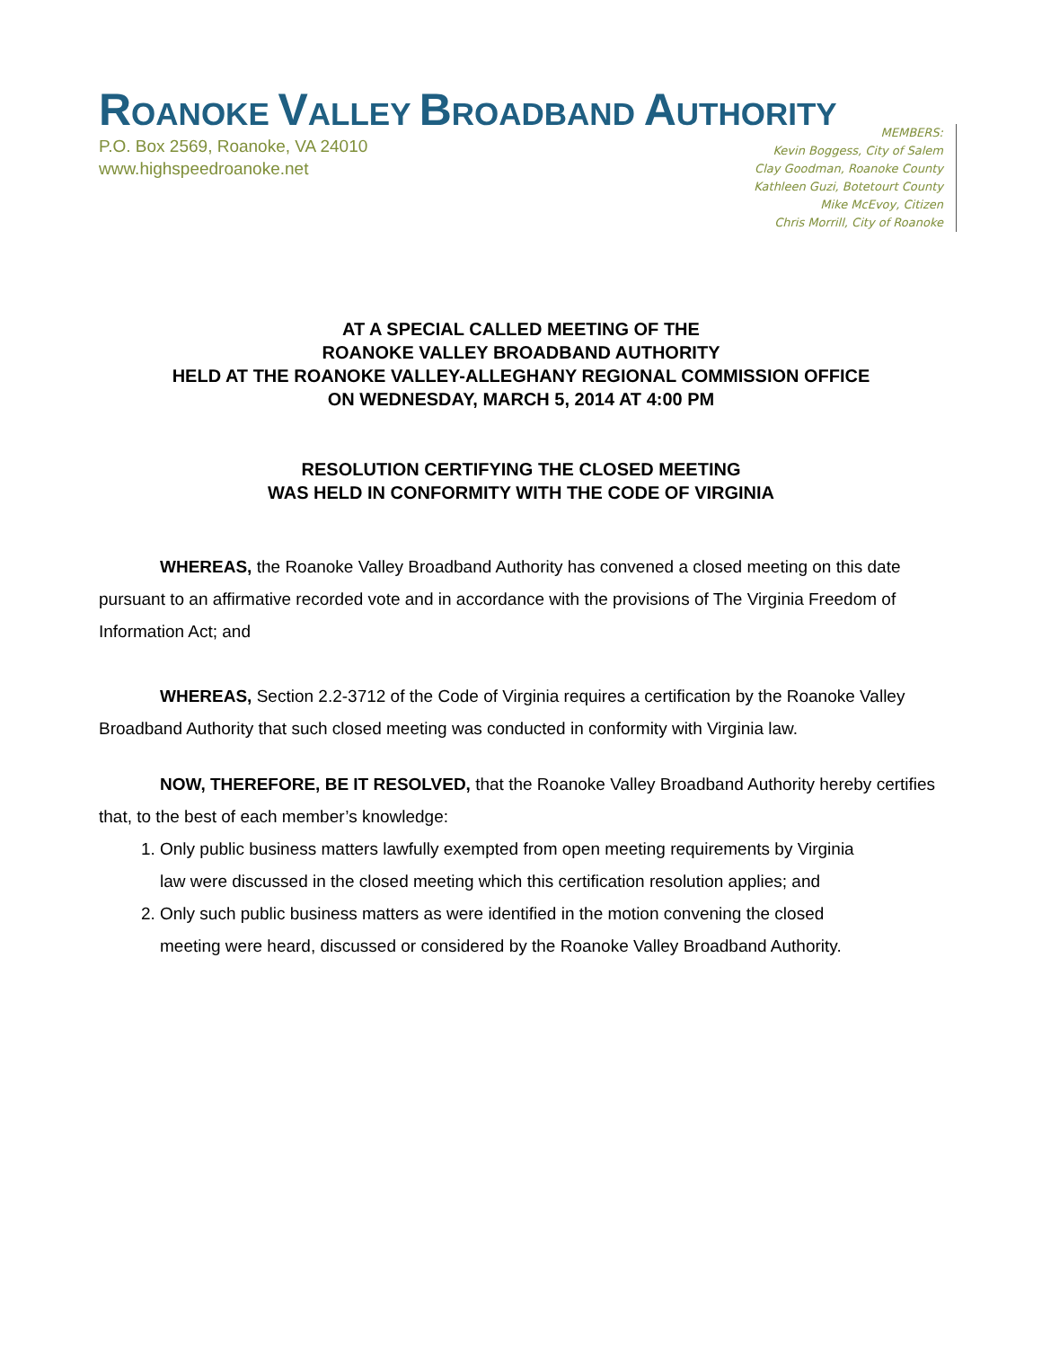ROANOKE VALLEY BROADBAND AUTHORITY
P.O. Box 2569, Roanoke, VA 24010
www.highspeedroanoke.net
MEMBERS:
Kevin Boggess, City of Salem
Clay Goodman, Roanoke County
Kathleen Guzi, Botetourt County
Mike McEvoy, Citizen
Chris Morrill, City of Roanoke
AT A SPECIAL CALLED MEETING OF THE
ROANOKE VALLEY BROADBAND AUTHORITY
HELD AT THE ROANOKE VALLEY-ALLEGHANY REGIONAL COMMISSION OFFICE
ON WEDNESDAY, MARCH 5, 2014 AT 4:00 PM
RESOLUTION CERTIFYING THE CLOSED MEETING
WAS HELD IN CONFORMITY WITH THE CODE OF VIRGINIA
WHEREAS, the Roanoke Valley Broadband Authority has convened a closed meeting on this date pursuant to an affirmative recorded vote and in accordance with the provisions of The Virginia Freedom of Information Act; and
WHEREAS, Section 2.2-3712 of the Code of Virginia requires a certification by the Roanoke Valley Broadband Authority that such closed meeting was conducted in conformity with Virginia law.
NOW, THEREFORE, BE IT RESOLVED, that the Roanoke Valley Broadband Authority hereby certifies that, to the best of each member’s knowledge:
1. Only public business matters lawfully exempted from open meeting requirements by Virginia law were discussed in the closed meeting which this certification resolution applies; and
2. Only such public business matters as were identified in the motion convening the closed meeting were heard, discussed or considered by the Roanoke Valley Broadband Authority.